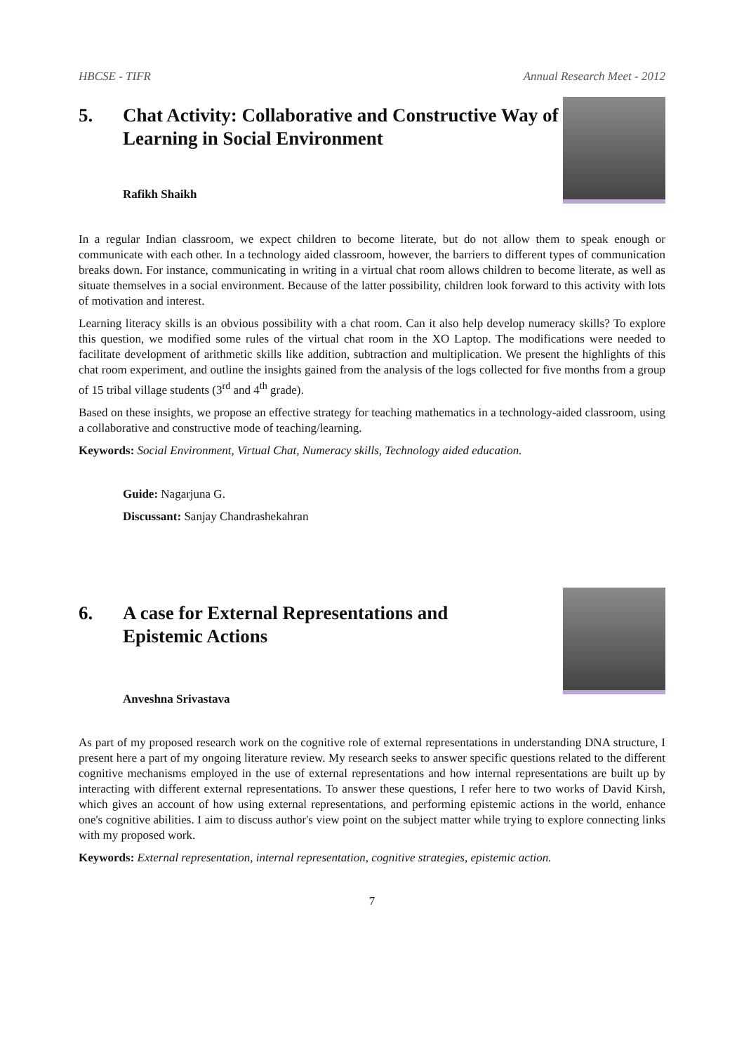HBCSE - TIFR Annual Research Meet - 2012
5. Chat Activity: Collaborative and Constructive Way of Learning in Social Environment
Rafikh Shaikh
In a regular Indian classroom, we expect children to become literate, but do not allow them to speak enough or communicate with each other. In a technology aided classroom, however, the barriers to different types of communication breaks down. For instance, communicating in writing in a virtual chat room allows children to become literate, as well as situate themselves in a social environment. Because of the latter possibility, children look forward to this activity with lots of motivation and interest.
Learning literacy skills is an obvious possibility with a chat room. Can it also help develop numeracy skills? To explore this question, we modified some rules of the virtual chat room in the XO Laptop. The modifications were needed to facilitate development of arithmetic skills like addition, subtraction and multiplication. We present the highlights of this chat room experiment, and outline the insights gained from the analysis of the logs collected for five months from a group of 15 tribal village students (3<sup>rd</sup> and 4<sup>th</sup> grade).
Based on these insights, we propose an effective strategy for teaching mathematics in a technology-aided classroom, using a collaborative and constructive mode of teaching/learning.
Keywords: Social Environment, Virtual Chat, Numeracy skills, Technology aided education.
Guide: Nagarjuna G.
Discussant: Sanjay Chandrashekahran
6. A case for External Representations and
Epistemic Actions
Anveshna Srivastava
As part of my proposed research work on the cognitive role of external representations in understanding DNA structure, I present here a part of my ongoing literature review. My research seeks to answer specific questions related to the different cognitive mechanisms employed in the use of external representations and how internal representations are built up by interacting with different external representations. To answer these questions, I refer here to two works of David Kirsh, which gives an account of how using external representations, and performing epistemic actions in the world, enhance one's cognitive abilities. I aim to discuss author's view point on the subject matter while trying to explore connecting links with my proposed work.
Keywords: External representation, internal representation, cognitive strategies, epistemic action.
7